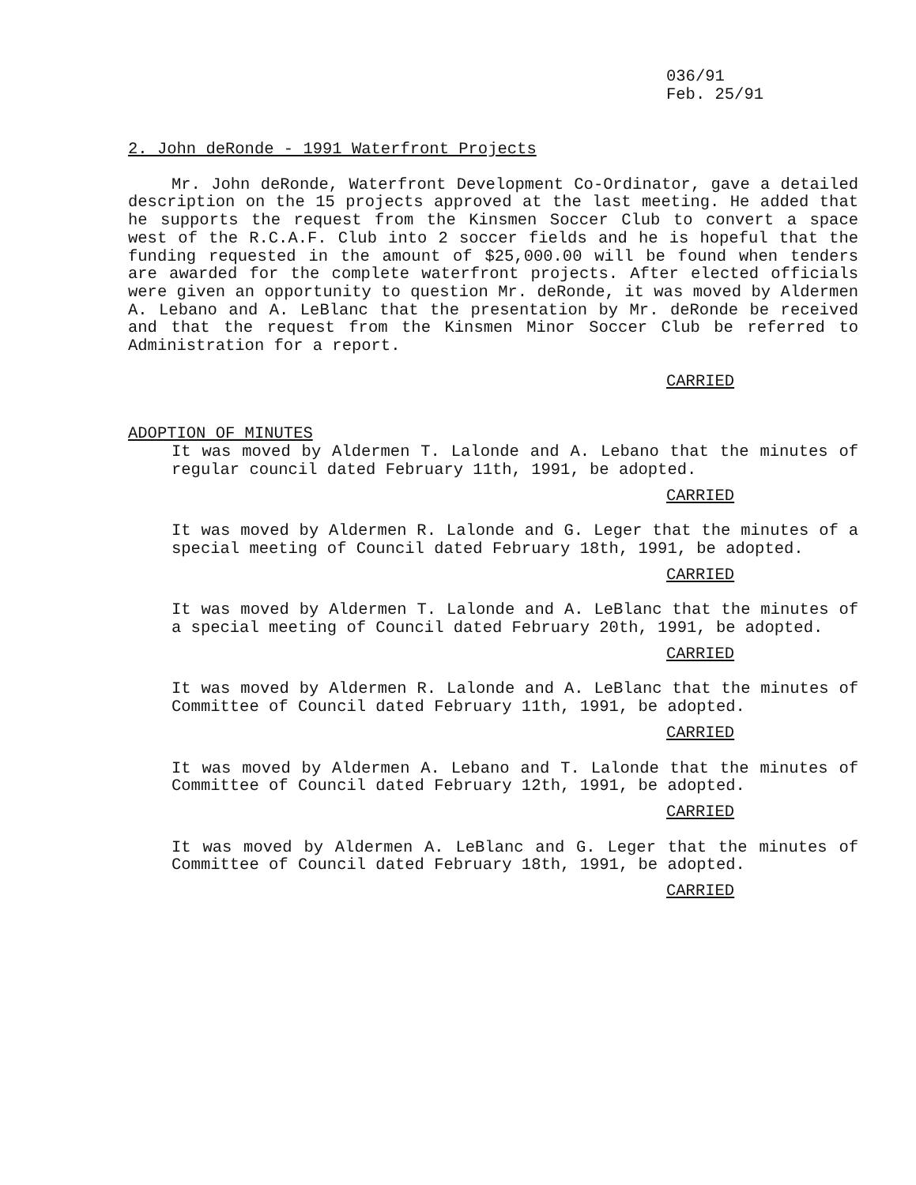036/91
Feb. 25/91
2. John deRonde - 1991 Waterfront Projects
Mr. John deRonde, Waterfront Development Co-Ordinator, gave a detailed description on the 15 projects approved at the last meeting. He added that he supports the request from the Kinsmen Soccer Club to convert a space west of the R.C.A.F. Club into 2 soccer fields and he is hopeful that the funding requested in the amount of $25,000.00 will be found when tenders are awarded for the complete waterfront projects. After elected officials were given an opportunity to question Mr. deRonde, it was moved by Aldermen A. Lebano and A. LeBlanc that the presentation by Mr. deRonde be received and that the request from the Kinsmen Minor Soccer Club be referred to Administration for a report.
CARRIED
ADOPTION OF MINUTES
It was moved by Aldermen T. Lalonde and A. Lebano that the minutes of regular council dated February 11th, 1991, be adopted.
CARRIED
It was moved by Aldermen R. Lalonde and G. Leger that the minutes of a special meeting of Council dated February 18th, 1991, be adopted.
CARRIED
It was moved by Aldermen T. Lalonde and A. LeBlanc that the minutes of a special meeting of Council dated February 20th, 1991, be adopted.
CARRIED
It was moved by Aldermen R. Lalonde and A. LeBlanc that the minutes of Committee of Council dated February 11th, 1991, be adopted.
CARRIED
It was moved by Aldermen A. Lebano and T. Lalonde that the minutes of Committee of Council dated February 12th, 1991, be adopted.
CARRIED
It was moved by Aldermen A. LeBlanc and G. Leger that the minutes of Committee of Council dated February 18th, 1991, be adopted.
CARRIED